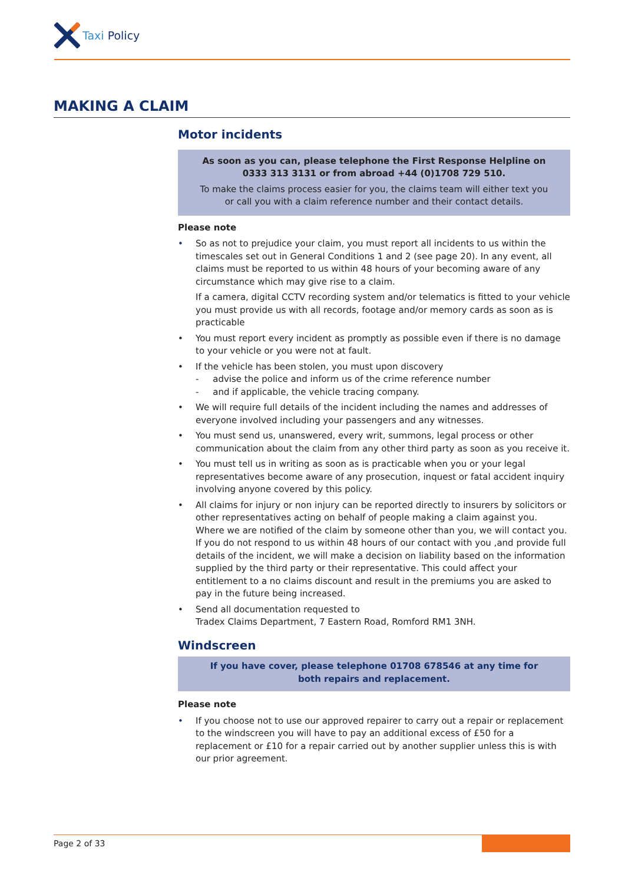Taxi Policy
MAKING A CLAIM
Motor incidents
As soon as you can, please telephone the First Response Helpline on
0333 313 3131 or from abroad +44 (0)1708 729 510.
To make the claims process easier for you, the claims team will either text you
or call you with a claim reference number and their contact details.
Please note
• So as not to prejudice your claim, you must report all incidents to us within the timescales set out in General Conditions 1 and 2 (see page 20). In any event, all claims must be reported to us within 48 hours of your becoming aware of any circumstance which may give rise to a claim.
If a camera, digital CCTV recording system and/or telematics is fitted to your vehicle you must provide us with all records, footage and/or memory cards as soon as is practicable
• You must report every incident as promptly as possible even if there is no damage to your vehicle or you were not at fault.
• If the vehicle has been stolen, you must upon discovery
- advise the police and inform us of the crime reference number
- and if applicable, the vehicle tracing company.
• We will require full details of the incident including the names and addresses of everyone involved including your passengers and any witnesses.
• You must send us, unanswered, every writ, summons, legal process or other communication about the claim from any other third party as soon as you receive it.
• You must tell us in writing as soon as is practicable when you or your legal representatives become aware of any prosecution, inquest or fatal accident inquiry involving anyone covered by this policy.
• All claims for injury or non injury can be reported directly to insurers by solicitors or other representatives acting on behalf of people making a claim against you.
Where we are notified of the claim by someone other than you, we will contact you. If you do not respond to us within 48 hours of our contact with you ,and provide full details of the incident, we will make a decision on liability based on the information supplied by the third party or their representative. This could affect your entitlement to a no claims discount and result in the premiums you are asked to pay in the future being increased.
• Send all documentation requested to
Tradex Claims Department, 7 Eastern Road, Romford RM1 3NH.
Windscreen
If you have cover, please telephone 01708 678546 at any time for
both repairs and replacement.
Please note
• If you choose not to use our approved repairer to carry out a repair or replacement to the windscreen you will have to pay an additional excess of £50 for a replacement or £10 for a repair carried out by another supplier unless this is with our prior agreement.
Page 2 of 33